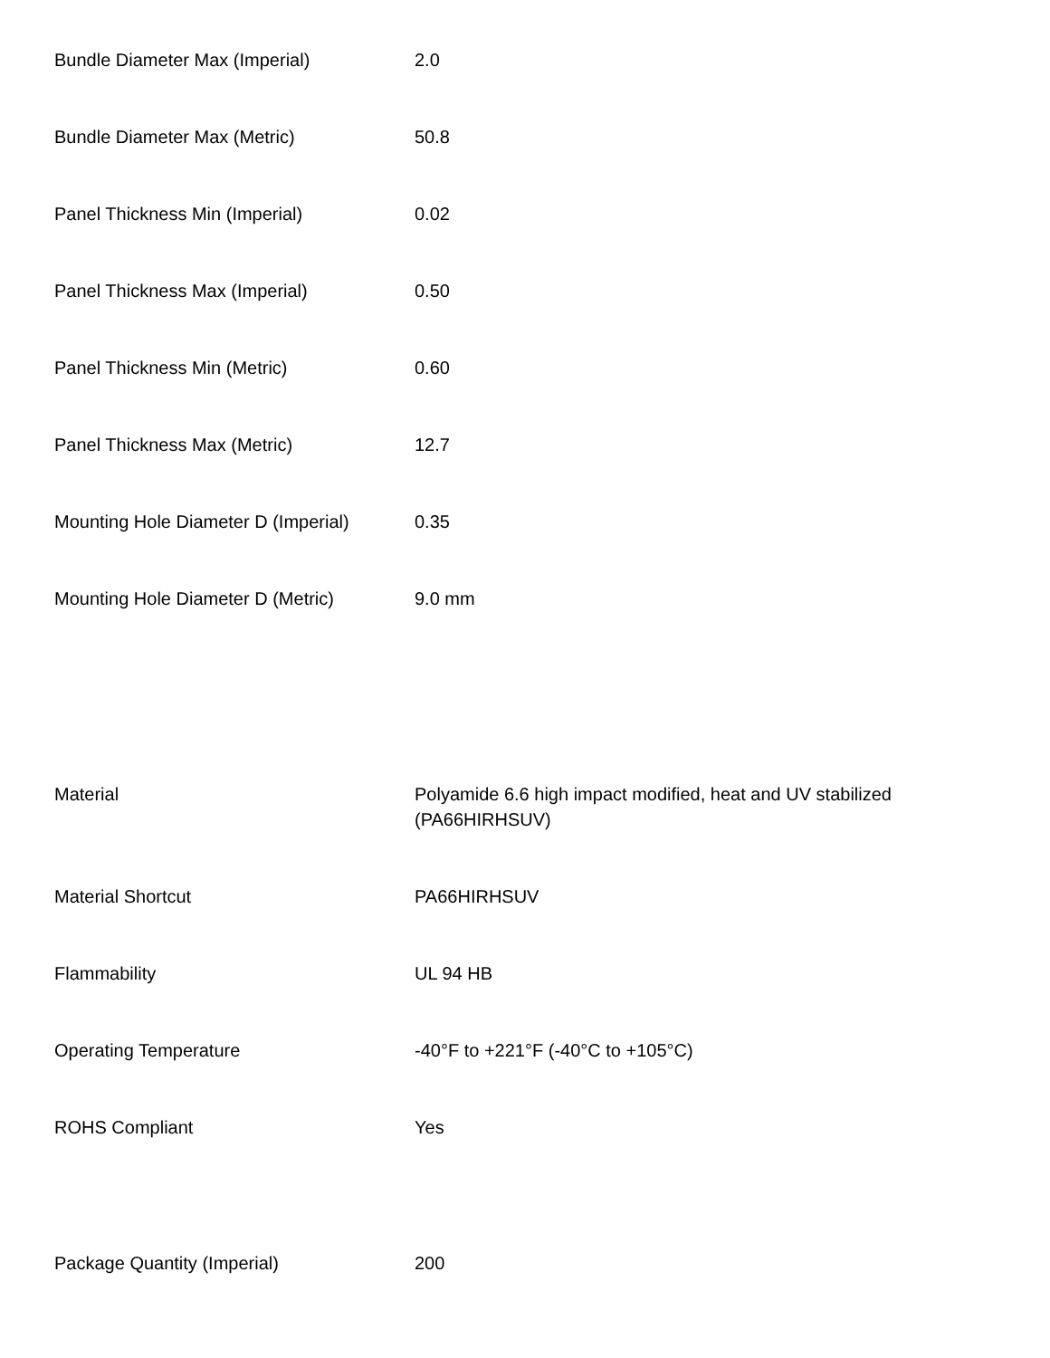| Bundle Diameter Max (Imperial) | 2.0 |
| Bundle Diameter Max (Metric) | 50.8 |
| Panel Thickness Min (Imperial) | 0.02 |
| Panel Thickness Max (Imperial) | 0.50 |
| Panel Thickness Min (Metric) | 0.60 |
| Panel Thickness Max (Metric) | 12.7 |
| Mounting Hole Diameter D (Imperial) | 0.35 |
| Mounting Hole Diameter D (Metric) | 9.0 mm |
| Material | Polyamide 6.6 high impact modified, heat and UV stabilized (PA66HIRHSUV) |
| Material Shortcut | PA66HIRHSUV |
| Flammability | UL 94 HB |
| Operating Temperature | -40°F to +221°F (-40°C to +105°C) |
| ROHS Compliant | Yes |
| Package Quantity (Imperial) | 200 |